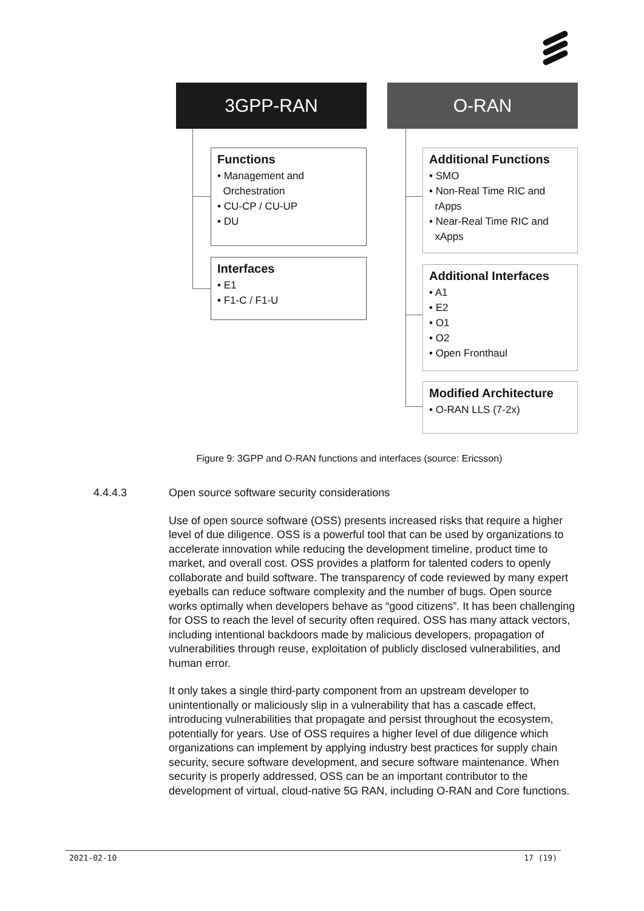3GPP-RAN O-RAN
Functions
• Management and
Orchestration
• CU-CP / CU-UP
• DU
Interfaces
• E1
• F1-C / F1-U
Additional Functions
• SMO
• Non-Real Time RIC and
rApps
• Near-Real Time RIC and
xApps
Additional Interfaces
• A1
• E2
• O1
• O2
• Open Fronthaul
Modified Architecture
• O-RAN LLS (7-2x)
Figure 9: 3GPP and O-RAN functions and interfaces (source: Ericsson)
4.4.4.3 Open source software security considerations
Use of open source software (OSS) presents increased risks that require a higher level of due diligence. OSS is a powerful tool that can be used by organizations to accelerate innovation while reducing the development timeline, product time to market, and overall cost. OSS provides a platform for talented coders to openly collaborate and build software. The transparency of code reviewed by many expert eyeballs can reduce software complexity and the number of bugs. Open source works optimally when developers behave as “good citizens”. It has been challenging for OSS to reach the level of security often required. OSS has many attack vectors, including intentional backdoors made by malicious developers, propagation of vulnerabilities through reuse, exploitation of publicly disclosed vulnerabilities, and human error.
It only takes a single third-party component from an upstream developer to unintentionally or maliciously slip in a vulnerability that has a cascade effect, introducing vulnerabilities that propagate and persist throughout the ecosystem, potentially for years. Use of OSS requires a higher level of due diligence which organizations can implement by applying industry best practices for supply chain security, secure software development, and secure software maintenance. When security is properly addressed, OSS can be an important contributor to the development of virtual, cloud-native 5G RAN, including O-RAN and Core functions.
2021-02-10 17 (19)